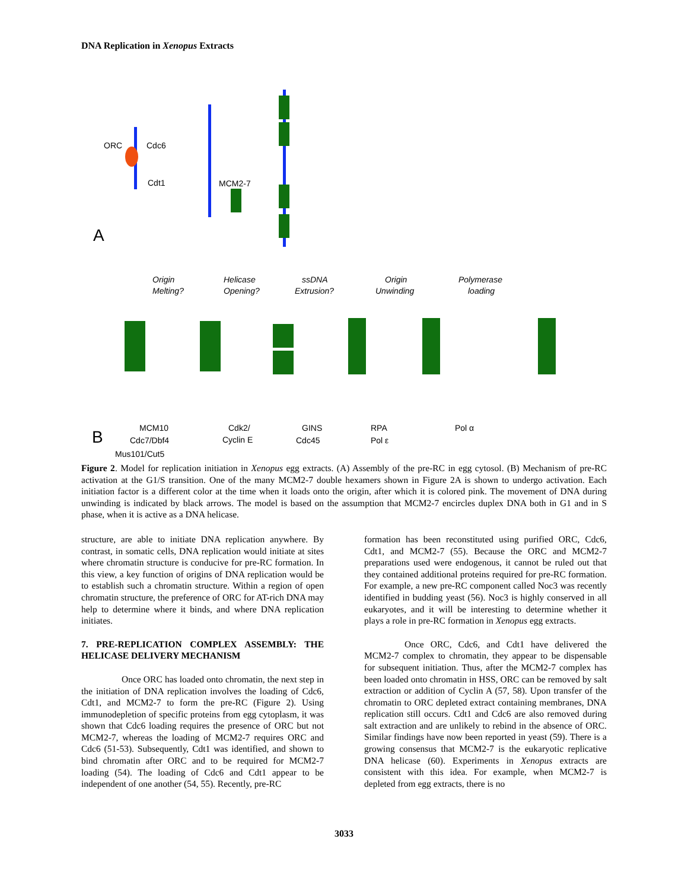DNA Replication in Xenopus Extracts
ORC
Cdc6
Cdt1
MCM2-7
A
B
Origin
Melting?
Helicase
Opening?
ssDNA
Extrusion?
Origin
Unwinding
Polymerase
loading
MCM10
Cdc7/Dbf4
Mus101/Cut5
Cdk2/
Cyclin E
GINS
Cdc45
RPA
Pol ε
Pol α
Figure 2. Model for replication initiation in Xenopus egg extracts. (A) Assembly of the pre-RC in egg cytosol. (B) Mechanism of pre-RC activation at the G1/S transition. One of the many MCM2-7 double hexamers shown in Figure 2A is shown to undergo activation. Each initiation factor is a different color at the time when it loads onto the origin, after which it is colored pink. The movement of DNA during unwinding is indicated by black arrows. The model is based on the assumption that MCM2-7 encircles duplex DNA both in G1 and in S phase, when it is active as a DNA helicase.
structure, are able to initiate DNA replication anywhere. By contrast, in somatic cells, DNA replication would initiate at sites where chromatin structure is conducive for pre-RC formation. In this view, a key function of origins of DNA replication would be to establish such a chromatin structure. Within a region of open chromatin structure, the preference of ORC for AT-rich DNA may help to determine where it binds, and where DNA replication initiates.
7. PRE-REPLICATION COMPLEX ASSEMBLY: THE HELICASE DELIVERY MECHANISM
Once ORC has loaded onto chromatin, the next step in the initiation of DNA replication involves the loading of Cdc6, Cdt1, and MCM2-7 to form the pre-RC (Figure 2). Using immunodepletion of specific proteins from egg cytoplasm, it was shown that Cdc6 loading requires the presence of ORC but not MCM2-7, whereas the loading of MCM2-7 requires ORC and Cdc6 (51-53). Subsequently, Cdt1 was identified, and shown to bind chromatin after ORC and to be required for MCM2-7 loading (54). The loading of Cdc6 and Cdt1 appear to be independent of one another (54, 55). Recently, pre-RC
formation has been reconstituted using purified ORC, Cdc6, Cdt1, and MCM2-7 (55). Because the ORC and MCM2-7 preparations used were endogenous, it cannot be ruled out that they contained additional proteins required for pre-RC formation. For example, a new pre-RC component called Noc3 was recently identified in budding yeast (56). Noc3 is highly conserved in all eukaryotes, and it will be interesting to determine whether it plays a role in pre-RC formation in Xenopus egg extracts.
Once ORC, Cdc6, and Cdt1 have delivered the MCM2-7 complex to chromatin, they appear to be dispensable for subsequent initiation. Thus, after the MCM2-7 complex has been loaded onto chromatin in HSS, ORC can be removed by salt extraction or addition of Cyclin A (57, 58). Upon transfer of the chromatin to ORC depleted extract containing membranes, DNA replication still occurs. Cdt1 and Cdc6 are also removed during salt extraction and are unlikely to rebind in the absence of ORC. Similar findings have now been reported in yeast (59). There is a growing consensus that MCM2-7 is the eukaryotic replicative DNA helicase (60). Experiments in Xenopus extracts are consistent with this idea. For example, when MCM2-7 is depleted from egg extracts, there is no
3033